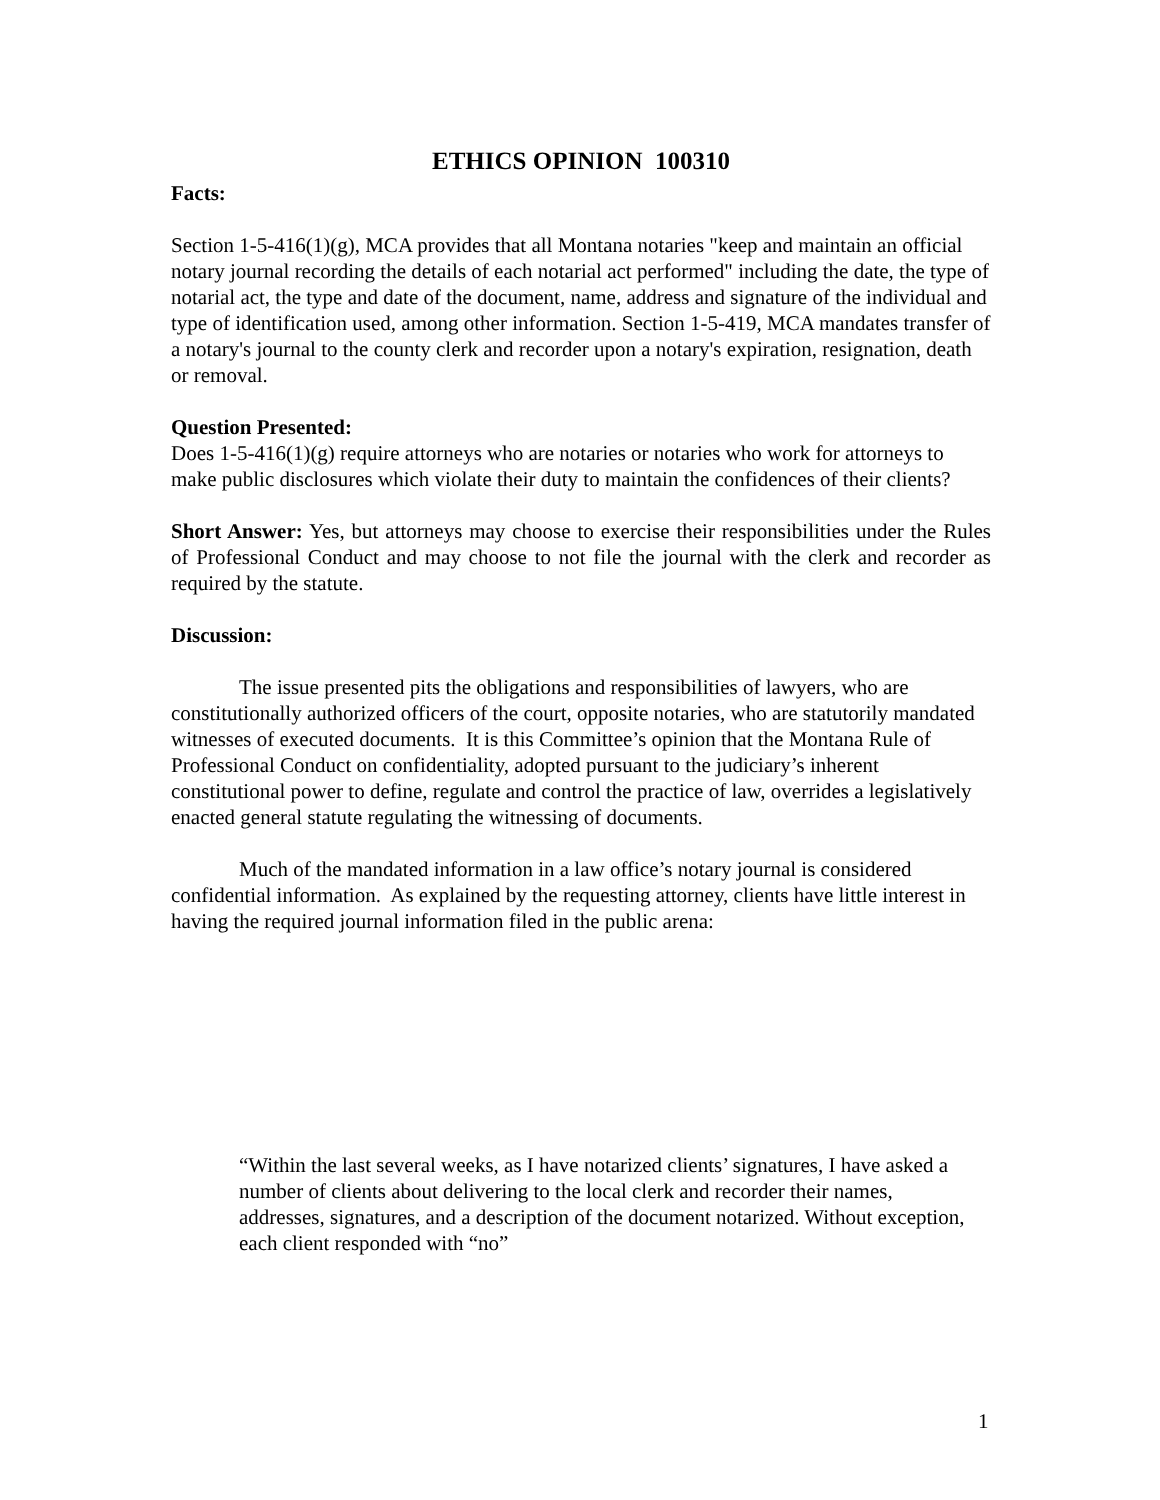ETHICS OPINION 100310
Facts:
Section 1-5-416(1)(g), MCA provides that all Montana notaries "keep and maintain an official notary journal recording the details of each notarial act performed" including the date, the type of notarial act, the type and date of the document, name, address and signature of the individual and type of identification used, among other information. Section 1-5-419, MCA mandates transfer of a notary's journal to the county clerk and recorder upon a notary's expiration, resignation, death or removal.
Question Presented:
Does 1-5-416(1)(g) require attorneys who are notaries or notaries who work for attorneys to make public disclosures which violate their duty to maintain the confidences of their clients?
Short Answer: Yes, but attorneys may choose to exercise their responsibilities under the Rules of Professional Conduct and may choose to not file the journal with the clerk and recorder as required by the statute.
Discussion:
The issue presented pits the obligations and responsibilities of lawyers, who are constitutionally authorized officers of the court, opposite notaries, who are statutorily mandated witnesses of executed documents. It is this Committee’s opinion that the Montana Rule of Professional Conduct on confidentiality, adopted pursuant to the judiciary’s inherent constitutional power to define, regulate and control the practice of law, overrides a legislatively enacted general statute regulating the witnessing of documents.
Much of the mandated information in a law office’s notary journal is considered confidential information. As explained by the requesting attorney, clients have little interest in having the required journal information filed in the public arena:
“Within the last several weeks, as I have notarized clients’ signatures, I have asked a number of clients about delivering to the local clerk and recorder their names, addresses, signatures, and a description of the document notarized. Without exception, each client responded with “no”
1